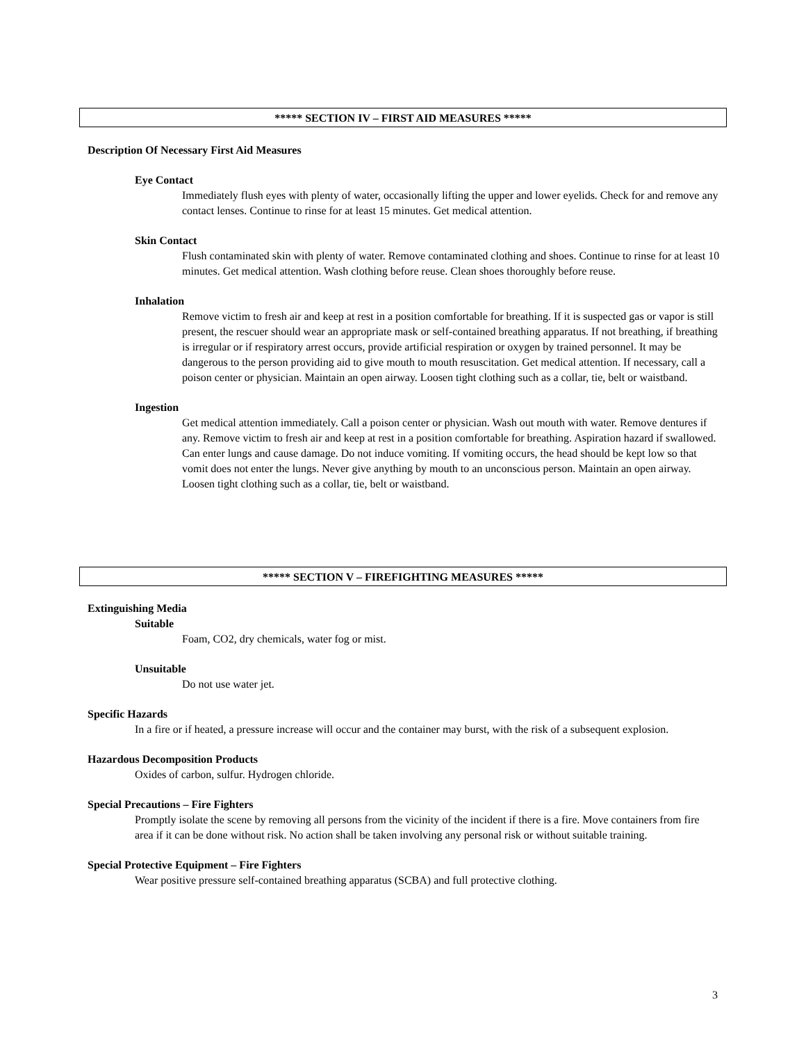***** SECTION IV – FIRST AID MEASURES *****
Description Of Necessary First Aid Measures
Eye Contact
Immediately flush eyes with plenty of water, occasionally lifting the upper and lower eyelids. Check for and remove any contact lenses. Continue to rinse for at least 15 minutes. Get medical attention.
Skin Contact
Flush contaminated skin with plenty of water. Remove contaminated clothing and shoes. Continue to rinse for at least 10 minutes. Get medical attention. Wash clothing before reuse. Clean shoes thoroughly before reuse.
Inhalation
Remove victim to fresh air and keep at rest in a position comfortable for breathing. If it is suspected gas or vapor is still present, the rescuer should wear an appropriate mask or self-contained breathing apparatus. If not breathing, if breathing is irregular or if respiratory arrest occurs, provide artificial respiration or oxygen by trained personnel. It may be dangerous to the person providing aid to give mouth to mouth resuscitation. Get medical attention. If necessary, call a poison center or physician. Maintain an open airway. Loosen tight clothing such as a collar, tie, belt or waistband.
Ingestion
Get medical attention immediately. Call a poison center or physician. Wash out mouth with water. Remove dentures if any. Remove victim to fresh air and keep at rest in a position comfortable for breathing. Aspiration hazard if swallowed. Can enter lungs and cause damage. Do not induce vomiting. If vomiting occurs, the head should be kept low so that vomit does not enter the lungs. Never give anything by mouth to an unconscious person. Maintain an open airway. Loosen tight clothing such as a collar, tie, belt or waistband.
***** SECTION V – FIREFIGHTING MEASURES *****
Extinguishing Media
Suitable
Foam, CO2, dry chemicals, water fog or mist.
Unsuitable
Do not use water jet.
Specific Hazards
In a fire or if heated, a pressure increase will occur and the container may burst, with the risk of a subsequent explosion.
Hazardous Decomposition Products
Oxides of carbon, sulfur. Hydrogen chloride.
Special Precautions – Fire Fighters
Promptly isolate the scene by removing all persons from the vicinity of the incident if there is a fire. Move containers from fire area if it can be done without risk. No action shall be taken involving any personal risk or without suitable training.
Special Protective Equipment – Fire Fighters
Wear positive pressure self-contained breathing apparatus (SCBA) and full protective clothing.
3